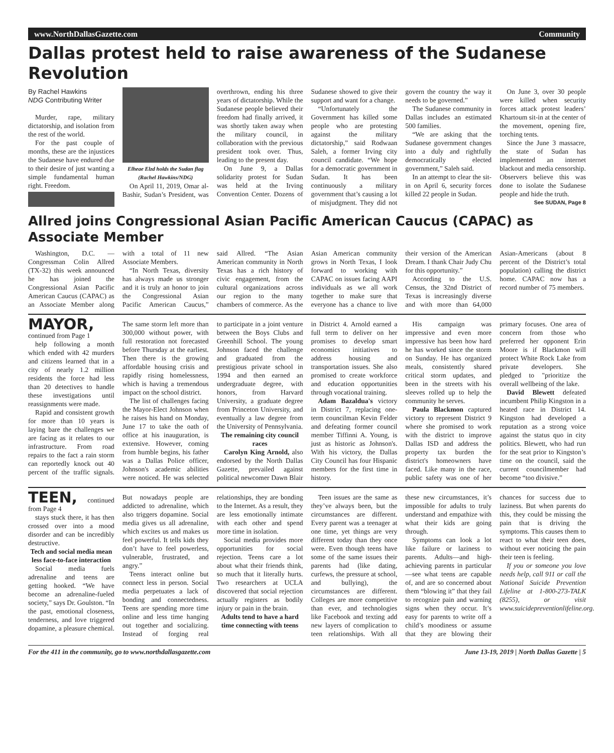www.NorthDallasGazette.com Community
Dallas protest held to raise awareness of the Sudanese Revolution
By Rachel Hawkins
NDG Contributing Writer
Murder, rape, military dictatorship, and isolation from the rest of the world.
For the past couple of months, these are the injustices the Sudanese have endured due to their desire of just wanting a simple fundamental human right. Freedom.
Elheae Elzd holds the Sudan flag (Rachel Hawkins/NDG)
On April 11, 2019, Omar al-Bashir, Sudan’s President, was overthrown, ending his three years of dictatorship. While the Sudanese people believed their freedom had finally arrived, it was shortly taken away when the military council, in collaboration with the previous president took over. Thus, leading to the present day.
On June 9, a Dallas solidarity protest for Sudan was held at the Irving Convention Center. Dozens of Sudanese showed to give their support and want for a change.
“Unfortunately the Government has killed some people who are protesting against the military dictatorship,” said Rodwaan Saleh, a former Irving city council candidate. “We hope for a democratic government in Sudan. It has been continuously a military government that’s causing a lot of misjudgment. They did not govern the country the way it needs to be governed.”
The Sudanese community in Dallas includes an estimated 500 families.
“We are asking that the Sudanese government changes into a duly and rightfully democratically elected government,” Saleh said.
In an attempt to clear the sit-in on April 6, security forces killed 22 people in Sudan.
On June 3, over 30 people were killed when security forces attack protest leaders’ Khartoum sit-in at the center of the movement, opening fire, torching tents.
Since the June 3 massacre, the state of Sudan has implemented an internet blackout and media censorship. Observers believe this was done to isolate the Sudanese people and hide the truth.
See SUDAN, Page 8
Allred joins Congressional Asian Pacific American Caucus (CAPAC) as Associate Member
Washington, D.C. — Congressman Colin Allred (TX-32) this week announced he has joined the Congressional Asian Pacific American Caucus (CAPAC) as an Associate Member along with a total of 11 new Associate Members.
“In North Texas, diversity has always made us stronger and it is truly an honor to join the Congressional Asian Pacific American Caucus,” said Allred. “The Asian American community in North Texas has a rich history of civic engagement, from the cultural organizations across our region to the many chambers of commerce. As the Asian American community grows in North Texas, I look forward to working with CAPAC on issues facing AAPI individuals as we all work together to make sure that everyone has a chance to live their version of the American Dream. I thank Chair Judy Chu for this opportunity.”
According to the U.S. Census, the 32nd District of Texas is increasingly diverse and with more than 64,000 Asian-Americans (about 8 percent of the District’s total population) calling the district home. CAPAC now has a record number of 75 members.
MAYOR, continued from Page 1
help following a month which ended with 42 murders and citizens learned that in a city of nearly 1.2 million residents the force had less than 20 detectives to handle these investigations until reassignments were made.
Rapid and consistent growth for more than 10 years is laying bare the challenges we are facing as it relates to our infrastructure. From road repairs to the fact a rain storm can reportedly knock out 40 percent of the traffic signals. The same storm left more than 300,000 without power, with full restoration not forecasted before Thursday at the earliest. Then there is the growing affordable housing crisis and rapidly rising homelessness, which is having a tremendous impact on the school district.
The list of challenges facing the Mayor-Elect Johnson when he raises his hand on Monday, June 17 to take the oath of office at his inauguration, is extensive. However, coming from humble begins, his father was a Dallas Police officer, Johnson's academic abilities were noticed. He was selected to participate in a joint venture between the Boys Clubs and Greenhill School. The young Johnson faced the challenge and graduated from the prestigious private school in 1994 and then earned an undergraduate degree, with honors, from Harvard University, a graduate degree from Princeton University, and eventually a law degree from the University of Pennsylvania.
The remaining city council races
Carolyn King Arnold, also endorsed by the North Dallas Gazette, prevailed against political newcomer Dawn Blair in District 4. Arnold earned a full term to deliver on her promises to develop smart economics initiatives to address housing and transportation issues. She also promised to create workforce and education opportunities through vocational training.
Adam Bazaldua's victory in District 7, replacing one-term councilman Kevin Felder and defeating former council member Tiffinni A. Young, is just as historic as Johnson's. With his victory, the Dallas City Council has four Hispanic members for the first time in history.
His campaign was impressive and even more impressive has been how hard he has worked since the storm on Sunday. He has organized meals, consistently shared critical storm updates, and been in the streets with his sleeves rolled up to help the community he serves.
Paula Blackmon captured victory to represent District 9 where she promised to work with the district to improve Dallas ISD and address the property tax burden the district's homeowners have faced. Like many in the race, public safety was one of her primary focuses. One area of concern from those who preferred her opponent Erin Moore is if Blackmon will protect White Rock Lake from private developers. She pledged to "prioritize the overall wellbeing of the lake.
David Blewett defeated incumbent Philip Kingston in a heated race in District 14. Kingston had developed a reputation as a strong voice against the status quo in city politics. Blewett, who had run for the seat prior to Kingston’s time on the council, said the current councilmember had become “too divisive.”
TEEN, continued from Page 4
stays stuck there, it has then crossed over into a mood disorder and can be incredibly destructive.
Tech and social media mean less face-to-face interaction
Social media fuels adrenaline and teens are getting hooked. “We have become an adrenaline-fueled society,” says Dr. Goulston. “In the past, emotional closeness, tenderness, and love triggered dopamine, a pleasure chemical. But nowadays people are addicted to adrenaline, which also triggers dopamine. Social media gives us all adrenaline, which excites us and makes us feel powerful. It tells kids they don’t have to feel powerless, vulnerable, frustrated, and angry.”
Teens interact online but connect less in person. Social media perpetuates a lack of bonding and connectedness. Teens are spending more time online and less time hanging out together and socializing. Instead of forging real relationships, they are bonding to the Internet. As a result, they are less emotionally intimate with each other and spend more time in isolation.
Social media provides more opportunities for social rejection. Teens care a lot about what their friends think, so much that it literally hurts. Two researchers at UCLA discovered that social rejection actually registers as bodily injury or pain in the brain.
Adults tend to have a hard time connecting with teens
Teen issues are the same as they’ve always been, but the circumstances are different. Every parent was a teenager at one time, yet things are very different today than they once were. Even though teens have some of the same issues their parents had (like dating, curfews, the pressure at school, and bullying), the circumstances are different. Colleges are more competitive than ever, and technologies like Facebook and texting add new layers of complication to teen relationships. With all these new circumstances, it’s impossible for adults to truly understand and empathize with what their kids are going through.
Symptoms can look a lot like failure or laziness to parents. Adults—and high-achieving parents in particular—see what teens are capable of, and are so concerned about them “blowing it” that they fail to recognize pain and warning signs when they occur. It’s easy for parents to write off a child’s moodiness or assume that they are blowing their chances for success due to laziness. But when parents do this, they could be missing the pain that is driving the symptoms. This causes them to react to what their teen does, without ever noticing the pain their teen is feeling.
If you or someone you love needs help, call 911 or call the National Suicide Prevention Lifeline at 1-800-273-TALK (8255), or visit www.suicidepreventionlifeline.org.
For the 411 in the community, go to www.northdallasgazette.com June 13-19, 2019 | North Dallas Gazette | 5